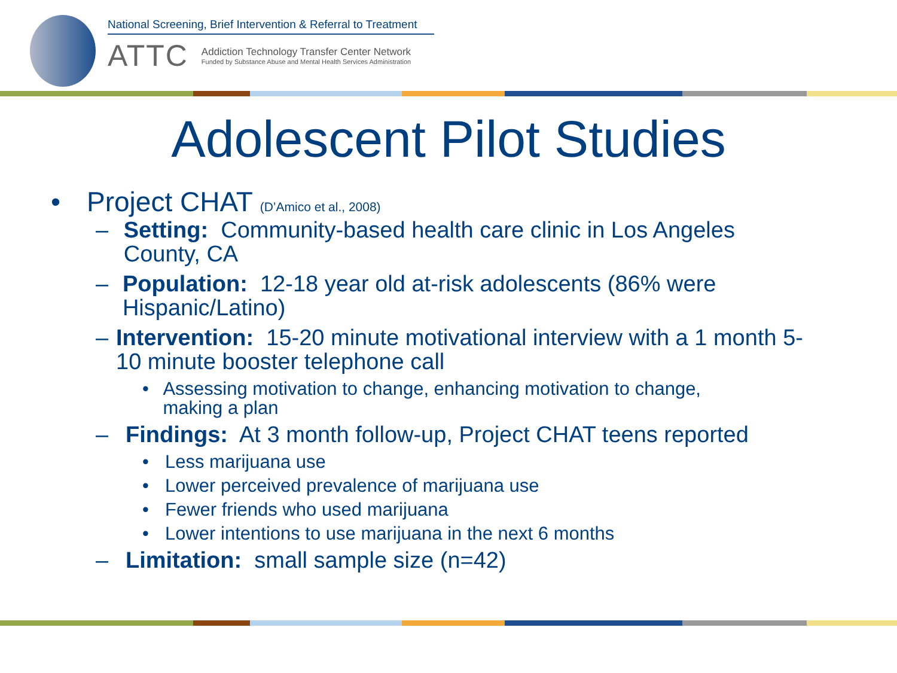National Screening, Brief Intervention & Referral to Treatment
ATTC
Addiction Technology Transfer Center Network
Funded by Substance Abuse and Mental Health Services Administration
Adolescent Pilot Studies
• Project CHAT (D’Amico et al., 2008)
– Setting: Community-based health care clinic in Los Angeles County, CA
– Population: 12-18 year old at-risk adolescents (86% were Hispanic/Latino)
– Intervention: 15-20 minute motivational interview with a 1 month 5-10 minute booster telephone call
• Assessing motivation to change, enhancing motivation to change, making a plan
– Findings: At 3 month follow-up, Project CHAT teens reported
• Less marijuana use
• Lower perceived prevalence of marijuana use
• Fewer friends who used marijuana
• Lower intentions to use marijuana in the next 6 months
– Limitation: small sample size (n=42)